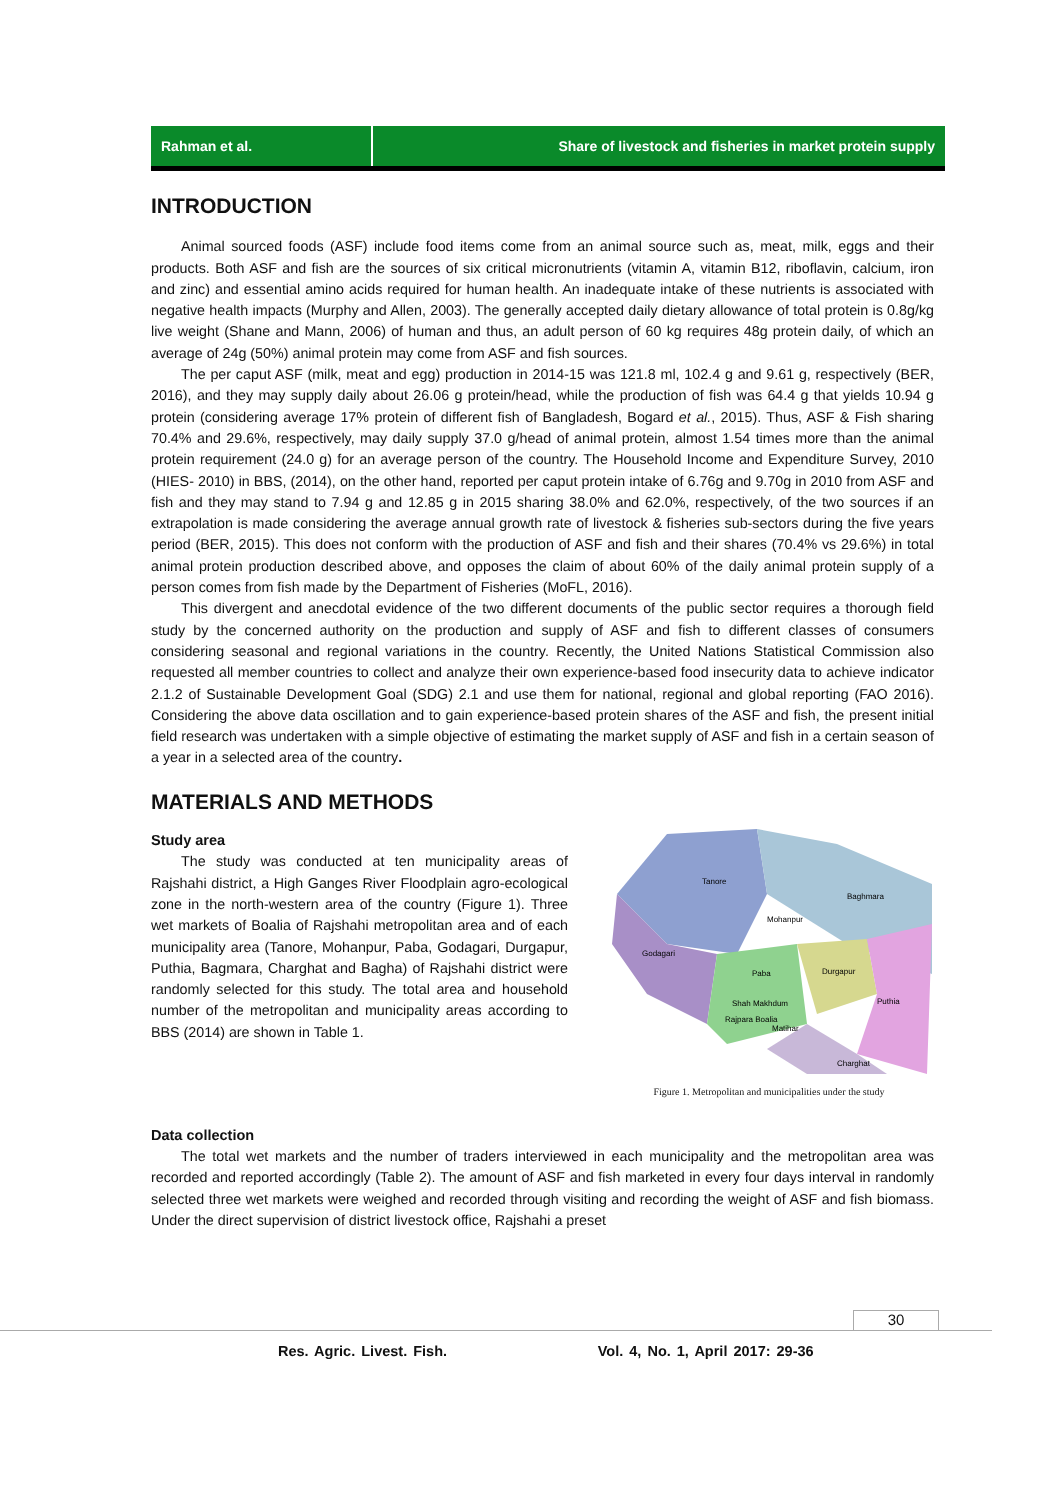Rahman et al. Share of livestock and fisheries in market protein supply
INTRODUCTION
Animal sourced foods (ASF) include food items come from an animal source such as, meat, milk, eggs and their products. Both ASF and fish are the sources of six critical micronutrients (vitamin A, vitamin B12, riboflavin, calcium, iron and zinc) and essential amino acids required for human health. An inadequate intake of these nutrients is associated with negative health impacts (Murphy and Allen, 2003). The generally accepted daily dietary allowance of total protein is 0.8g/kg live weight (Shane and Mann, 2006) of human and thus, an adult person of 60 kg requires 48g protein daily, of which an average of 24g (50%) animal protein may come from ASF and fish sources.
The per caput ASF (milk, meat and egg) production in 2014-15 was 121.8 ml, 102.4 g and 9.61 g, respectively (BER, 2016), and they may supply daily about 26.06 g protein/head, while the production of fish was 64.4 g that yields 10.94 g protein (considering average 17% protein of different fish of Bangladesh, Bogard et al., 2015). Thus, ASF & Fish sharing 70.4% and 29.6%, respectively, may daily supply 37.0 g/head of animal protein, almost 1.54 times more than the animal protein requirement (24.0 g) for an average person of the country. The Household Income and Expenditure Survey, 2010 (HIES- 2010) in BBS, (2014), on the other hand, reported per caput protein intake of 6.76g and 9.70g in 2010 from ASF and fish and they may stand to 7.94 g and 12.85 g in 2015 sharing 38.0% and 62.0%, respectively, of the two sources if an extrapolation is made considering the average annual growth rate of livestock & fisheries sub-sectors during the five years period (BER, 2015). This does not conform with the production of ASF and fish and their shares (70.4% vs 29.6%) in total animal protein production described above, and opposes the claim of about 60% of the daily animal protein supply of a person comes from fish made by the Department of Fisheries (MoFL, 2016).
This divergent and anecdotal evidence of the two different documents of the public sector requires a thorough field study by the concerned authority on the production and supply of ASF and fish to different classes of consumers considering seasonal and regional variations in the country. Recently, the United Nations Statistical Commission also requested all member countries to collect and analyze their own experience-based food insecurity data to achieve indicator 2.1.2 of Sustainable Development Goal (SDG) 2.1 and use them for national, regional and global reporting (FAO 2016). Considering the above data oscillation and to gain experience-based protein shares of the ASF and fish, the present initial field research was undertaken with a simple objective of estimating the market supply of ASF and fish in a certain season of a year in a selected area of the country.
MATERIALS AND METHODS
Study area
The study was conducted at ten municipality areas of Rajshahi district, a High Ganges River Floodplain agro-ecological zone in the north-western area of the country (Figure 1). Three wet markets of Boalia of Rajshahi metropolitan area and of each municipality area (Tanore, Mohanpur, Paba, Godagari, Durgapur, Puthia, Bagmara, Charghat and Bagha) of Rajshahi district were randomly selected for this study. The total area and household number of the metropolitan and municipality areas according to BBS (2014) are shown in Table 1.
Tanore
Baghmara
Mohanpur
Godagari
Paba
Durgapur
Puthia
Shah Makhdum
Rajpara Boalia
Matihar
Charghat
Figure 1. Metropolitan and municipalities under the study
Data collection
The total wet markets and the number of traders interviewed in each municipality and the metropolitan area was recorded and reported accordingly (Table 2). The amount of ASF and fish marketed in every four days interval in randomly selected three wet markets were weighed and recorded through visiting and recording the weight of ASF and fish biomass. Under the direct supervision of district livestock office, Rajshahi a preset
30
Res. Agric. Livest. Fish. Vol. 4, No. 1, April 2017: 29-36